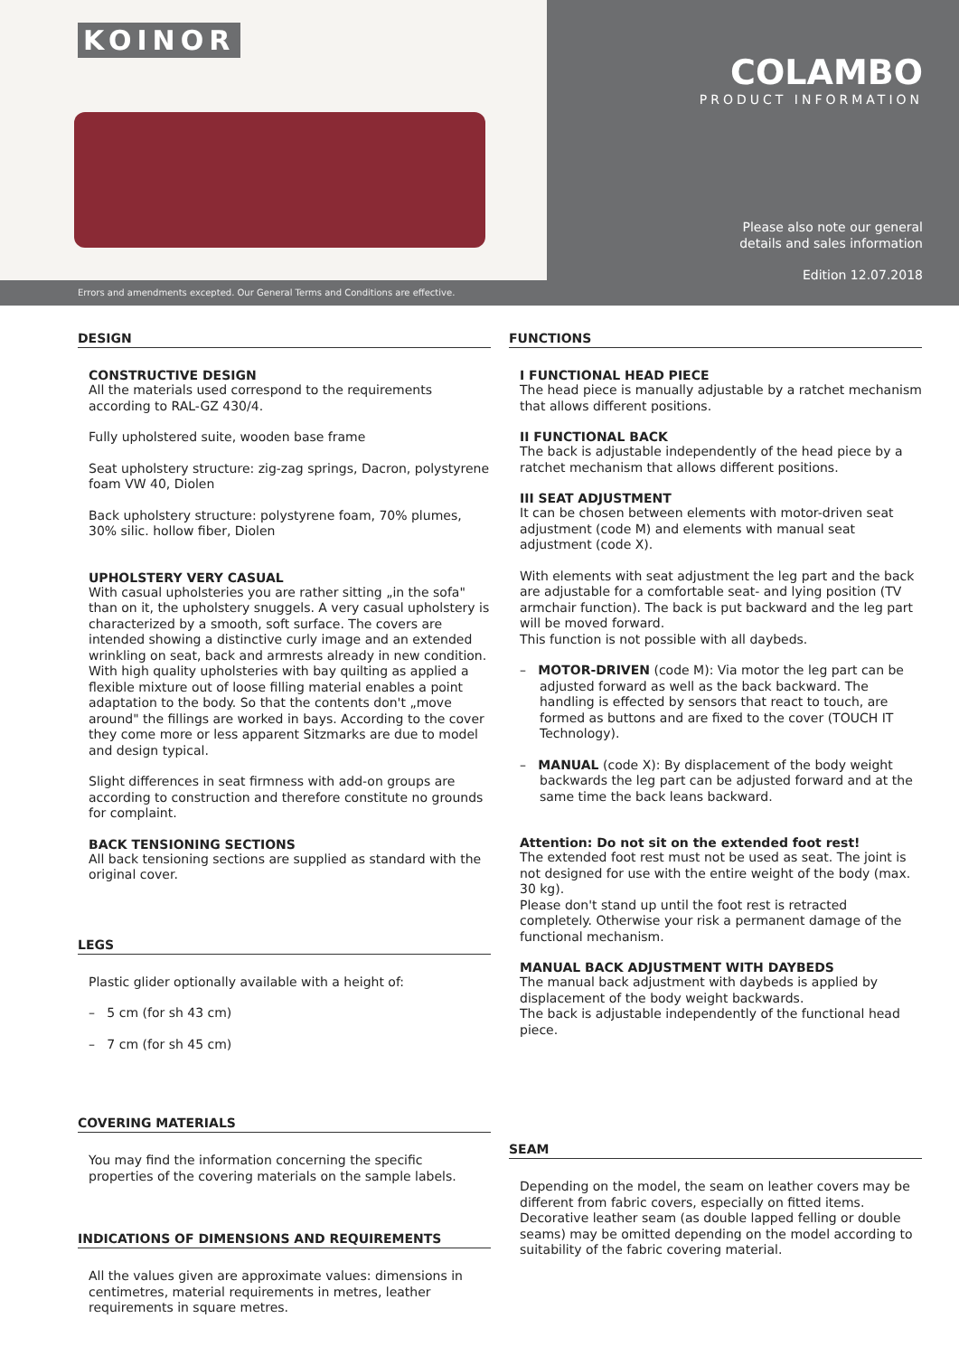KOINOR
Errors and amendments excepted. Our General Terms and Conditions are effective.
COLAMBO
PRODUCT INFORMATION
Please also note our general
details and sales information
Edition 12.07.2018
DESIGN
CONSTRUCTIVE DESIGN
All the materials used correspond to the requirements according to RAL-GZ 430/4.
Fully upholstered suite, wooden base frame
Seat upholstery structure: zig-zag springs, Dacron, polystyrene foam VW 40, Diolen
Back upholstery structure: polystyrene foam, 70% plumes, 30% silic. hollow fiber, Diolen
UPHOLSTERY VERY CASUAL
With casual upholsteries you are rather sitting „in the sofa" than on it, the upholstery snuggels. A very casual upholstery is characterized by a smooth, soft surface. The covers are intended showing a distinctive curly image and an extended wrinkling on seat, back and armrests already in new condition. With high quality upholsteries with bay quilting as applied a flexible mixture out of loose filling material enables a point adaptation to the body. So that the contents don't „move around" the fillings are worked in bays. According to the cover they come more or less apparent Sitzmarks are due to model and design typical.
Slight differences in seat firmness with add-on groups are according to construction and therefore constitute no grounds for complaint.
BACK TENSIONING SECTIONS
All back tensioning sections are supplied as standard with the original cover.
LEGS
Plastic glider optionally available with a height of:
– 5 cm (for sh 43 cm)
– 7 cm (for sh 45 cm)
COVERING MATERIALS
You may find the information concerning the specific properties of the covering materials on the sample labels.
INDICATIONS OF DIMENSIONS AND REQUIREMENTS
All the values given are approximate values: dimensions in centimetres, material requirements in metres, leather requirements in square metres.
FUNCTIONS
I FUNCTIONAL HEAD PIECE
The head piece is manually adjustable by a ratchet mechanism that allows different positions.
II FUNCTIONAL BACK
The back is adjustable independently of the head piece by a ratchet mechanism that allows different positions.
III SEAT ADJUSTMENT
It can be chosen between elements with motor-driven seat adjustment (code M) and elements with manual seat adjustment (code X).
With elements with seat adjustment the leg part and the back are adjustable for a comfortable seat- and lying position (TV armchair function). The back is put backward and the leg part will be moved forward.
This function is not possible with all daybeds.
– MOTOR-DRIVEN (code M): Via motor the leg part can be adjusted forward as well as the back backward. The handling is effected by sensors that react to touch, are formed as buttons and are fixed to the cover (TOUCH IT Technology).
– MANUAL (code X): By displacement of the body weight backwards the leg part can be adjusted forward and at the same time the back leans backward.
Attention: Do not sit on the extended foot rest!
The extended foot rest must not be used as seat. The joint is not designed for use with the entire weight of the body (max. 30 kg).
Please don't stand up until the foot rest is retracted completely. Otherwise your risk a permanent damage of the functional mechanism.
MANUAL BACK ADJUSTMENT WITH DAYBEDS
The manual back adjustment with daybeds is applied by displacement of the body weight backwards.
The back is adjustable independently of the functional head piece.
SEAM
Depending on the model, the seam on leather covers may be different from fabric covers, especially on fitted items. Decorative leather seam (as double lapped felling or double seams) may be omitted depending on the model according to suitability of the fabric covering material.